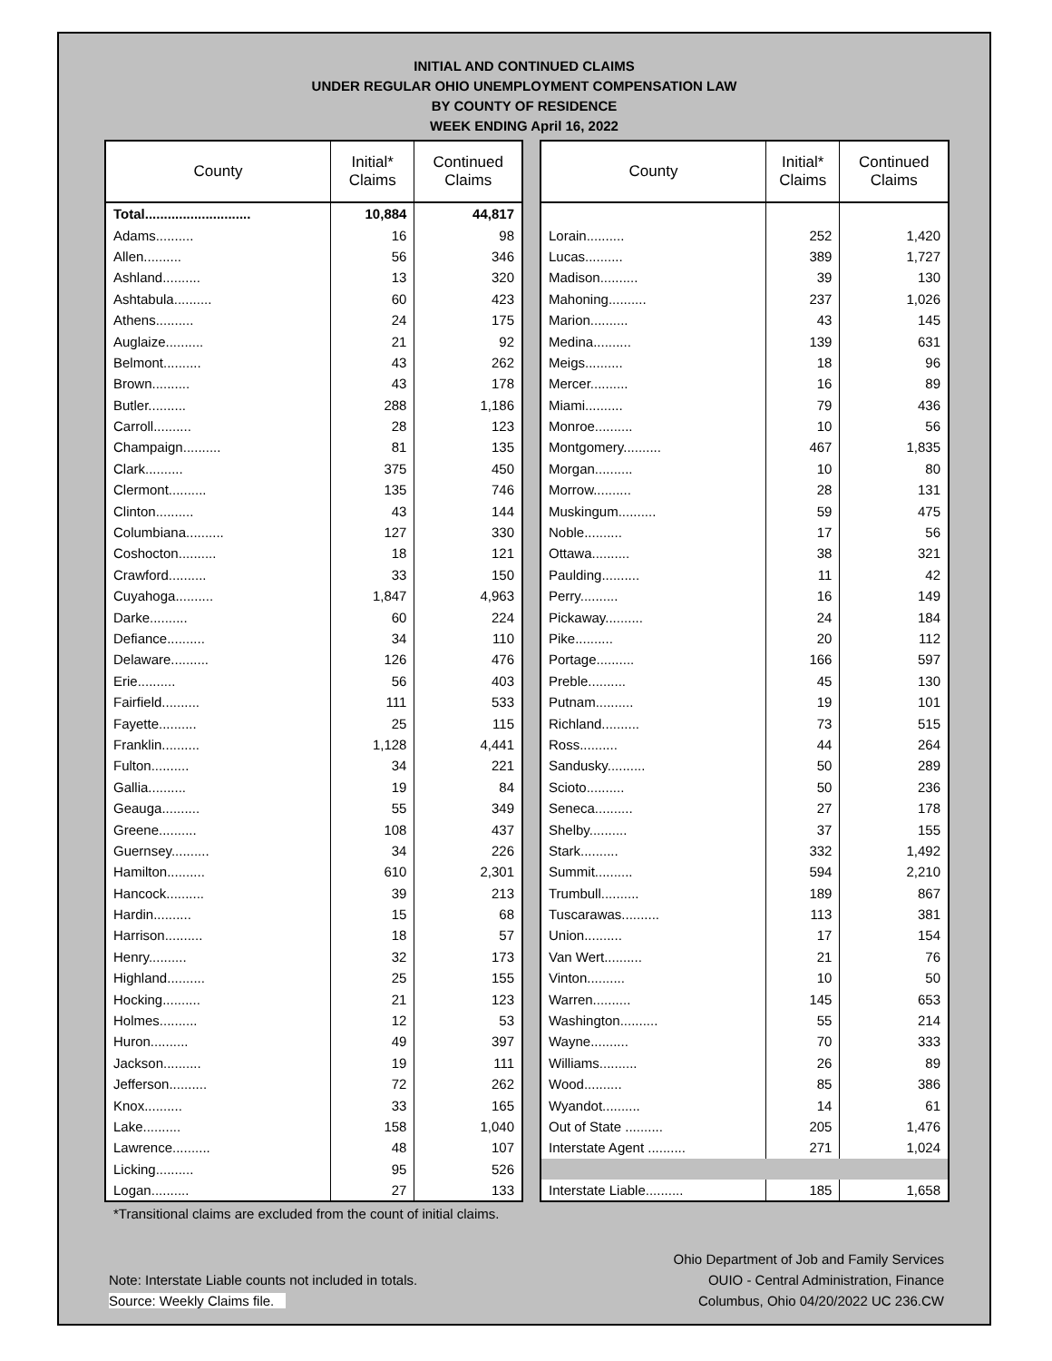INITIAL AND CONTINUED CLAIMS
UNDER REGULAR OHIO UNEMPLOYMENT COMPENSATION LAW
BY COUNTY OF RESIDENCE
WEEK ENDING April 16, 2022
| County | Initial* Claims | Continued Claims |
| --- | --- | --- |
| Total............................ | 10,884 | 44,817 |
| Adams.......... | 16 | 98 |
| Allen.......... | 56 | 346 |
| Ashland.......... | 13 | 320 |
| Ashtabula.......... | 60 | 423 |
| Athens.......... | 24 | 175 |
| Auglaize.......... | 21 | 92 |
| Belmont.......... | 43 | 262 |
| Brown.......... | 43 | 178 |
| Butler.......... | 288 | 1,186 |
| Carroll.......... | 28 | 123 |
| Champaign.......... | 81 | 135 |
| Clark.......... | 375 | 450 |
| Clermont.......... | 135 | 746 |
| Clinton.......... | 43 | 144 |
| Columbiana.......... | 127 | 330 |
| Coshocton.......... | 18 | 121 |
| Crawford.......... | 33 | 150 |
| Cuyahoga.......... | 1,847 | 4,963 |
| Darke.......... | 60 | 224 |
| Defiance.......... | 34 | 110 |
| Delaware.......... | 126 | 476 |
| Erie.......... | 56 | 403 |
| Fairfield.......... | 111 | 533 |
| Fayette.......... | 25 | 115 |
| Franklin.......... | 1,128 | 4,441 |
| Fulton.......... | 34 | 221 |
| Gallia.......... | 19 | 84 |
| Geauga.......... | 55 | 349 |
| Greene.......... | 108 | 437 |
| Guernsey.......... | 34 | 226 |
| Hamilton.......... | 610 | 2,301 |
| Hancock.......... | 39 | 213 |
| Hardin.......... | 15 | 68 |
| Harrison.......... | 18 | 57 |
| Henry.......... | 32 | 173 |
| Highland.......... | 25 | 155 |
| Hocking.......... | 21 | 123 |
| Holmes.......... | 12 | 53 |
| Huron.......... | 49 | 397 |
| Jackson.......... | 19 | 111 |
| Jefferson.......... | 72 | 262 |
| Knox.......... | 33 | 165 |
| Lake.......... | 158 | 1,040 |
| Lawrence.......... | 48 | 107 |
| Licking.......... | 95 | 526 |
| Logan.......... | 27 | 133 |
| County | Initial* Claims | Continued Claims |
| --- | --- | --- |
| Lorain.......... | 252 | 1,420 |
| Lucas.......... | 389 | 1,727 |
| Madison.......... | 39 | 130 |
| Mahoning.......... | 237 | 1,026 |
| Marion.......... | 43 | 145 |
| Medina.......... | 139 | 631 |
| Meigs.......... | 18 | 96 |
| Mercer.......... | 16 | 89 |
| Miami.......... | 79 | 436 |
| Monroe.......... | 10 | 56 |
| Montgomery.......... | 467 | 1,835 |
| Morgan.......... | 10 | 80 |
| Morrow.......... | 28 | 131 |
| Muskingum.......... | 59 | 475 |
| Noble.......... | 17 | 56 |
| Ottawa.......... | 38 | 321 |
| Paulding.......... | 11 | 42 |
| Perry.......... | 16 | 149 |
| Pickaway.......... | 24 | 184 |
| Pike.......... | 20 | 112 |
| Portage.......... | 166 | 597 |
| Preble.......... | 45 | 130 |
| Putnam.......... | 19 | 101 |
| Richland.......... | 73 | 515 |
| Ross.......... | 44 | 264 |
| Sandusky.......... | 50 | 289 |
| Scioto.......... | 50 | 236 |
| Seneca.......... | 27 | 178 |
| Shelby.......... | 37 | 155 |
| Stark.......... | 332 | 1,492 |
| Summit.......... | 594 | 2,210 |
| Trumbull.......... | 189 | 867 |
| Tuscarawas.......... | 113 | 381 |
| Union.......... | 17 | 154 |
| Van Wert.......... | 21 | 76 |
| Vinton.......... | 10 | 50 |
| Warren.......... | 145 | 653 |
| Washington.......... | 55 | 214 |
| Wayne.......... | 70 | 333 |
| Williams.......... | 26 | 89 |
| Wood.......... | 85 | 386 |
| Wyandot.......... | 14 | 61 |
| Out of State .......... | 205 | 1,476 |
| Interstate Agent .......... | 271 | 1,024 |
| Interstate Liable.......... | 185 | 1,658 |
*Transitional claims are excluded from the count of initial claims.
Note: Interstate Liable counts not included in totals.
Source: Weekly Claims file.
Ohio Department of Job and Family Services
OUIO - Central Administration, Finance
Columbus, Ohio 04/20/2022 UC 236.CW